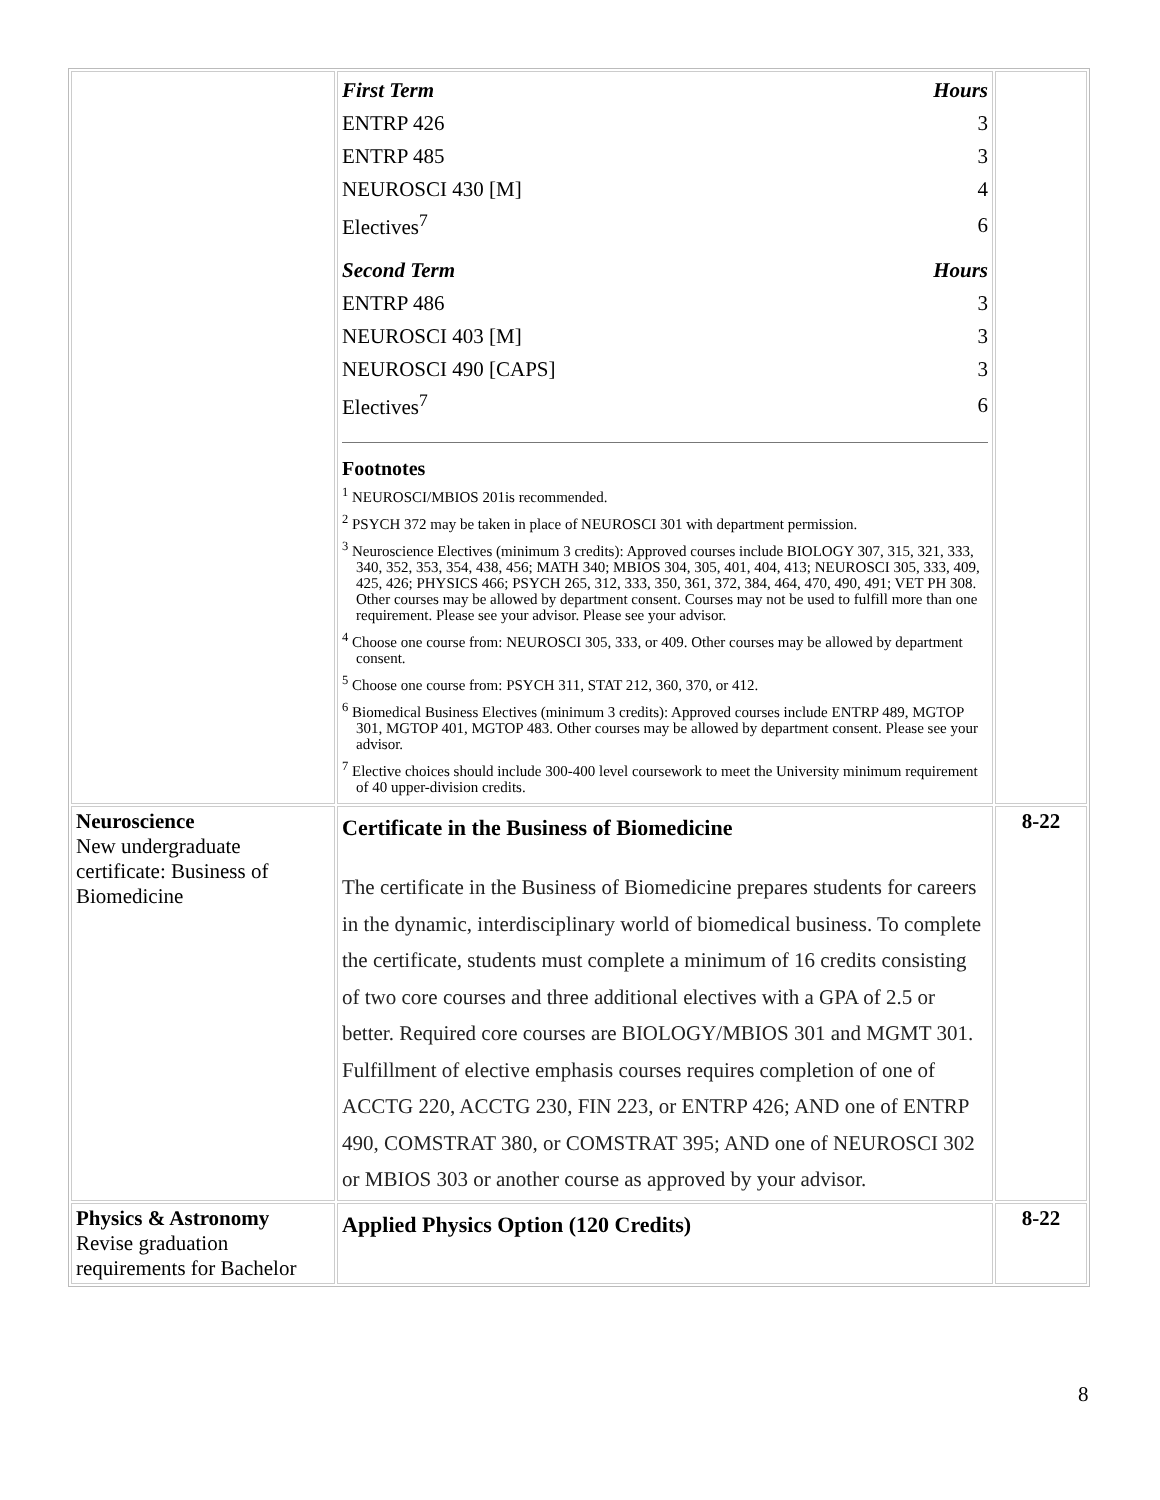| | / First Term / Hours / / ENTRP 426 / 3 / / ENTRP 485 / 3 / / NEUROSCI 430 [M] / 4 / / Electives<sup>7</sup> / 6 / / Second Term / Hours / / ENTRP 486 / 3 / / NEUROSCI 403 [M] / 3 / / NEUROSCI 490 [CAPS] / 3 / / Electives<sup>7</sup> / 6 / Footnotes <sup>1</sup> NEUROSCI/MBIOS 201is recommended. <sup>2</sup> PSYCH 372 may be taken in place of NEUROSCI 301 with department permission. <sup>3</sup> Neuroscience Electives (minimum 3 credits): Approved courses include BIOLOGY 307, 315, 321, 333, 340, 352, 353, 354, 438, 456; MATH 340; MBIOS 304, 305, 401, 404, 413; NEUROSCI 305, 333, 409, 425, 426; PHYSICS 466; PSYCH 265, 312, 333, 350, 361, 372, 384, 464, 470, 490, 491; VET PH 308. Other courses may be allowed by department consent. Courses may not be used to fulfill more than one requirement. Please see your advisor. Please see your advisor. <sup>4</sup> Choose one course from: NEUROSCI 305, 333, or 409. Other courses may be allowed by department consent. <sup>5</sup> Choose one course from: PSYCH 311, STAT 212, 360, 370, or 412. <sup>6</sup> Biomedical Business Electives (minimum 3 credits): Approved courses include ENTRP 489, MGTOP 301, MGTOP 401, MGTOP 483. Other courses may be allowed by department consent. Please see your advisor. <sup>7</sup> Elective choices should include 300-400 level coursework to meet the University minimum requirement of 40 upper-division credits. | |
| Neuroscience New undergraduate certificate: Business of Biomedicine | Certificate in the Business of Biomedicine The certificate in the Business of Biomedicine prepares students for careers in the dynamic, interdisciplinary world of biomedical business. To complete the certificate, students must complete a minimum of 16 credits consisting of two core courses and three additional electives with a GPA of 2.5 or better. Required core courses are BIOLOGY/MBIOS 301 and MGMT 301. Fulfillment of elective emphasis courses requires completion of one of ACCTG 220, ACCTG 230, FIN 223, or ENTRP 426; AND one of ENTRP 490, COMSTRAT 380, or COMSTRAT 395; AND one of NEUROSCI 302 or MBIOS 303 or another course as approved by your advisor. | 8-22 |
| Physics & Astronomy Revise graduation requirements for Bachelor | Applied Physics Option (120 Credits) | 8-22 |
8